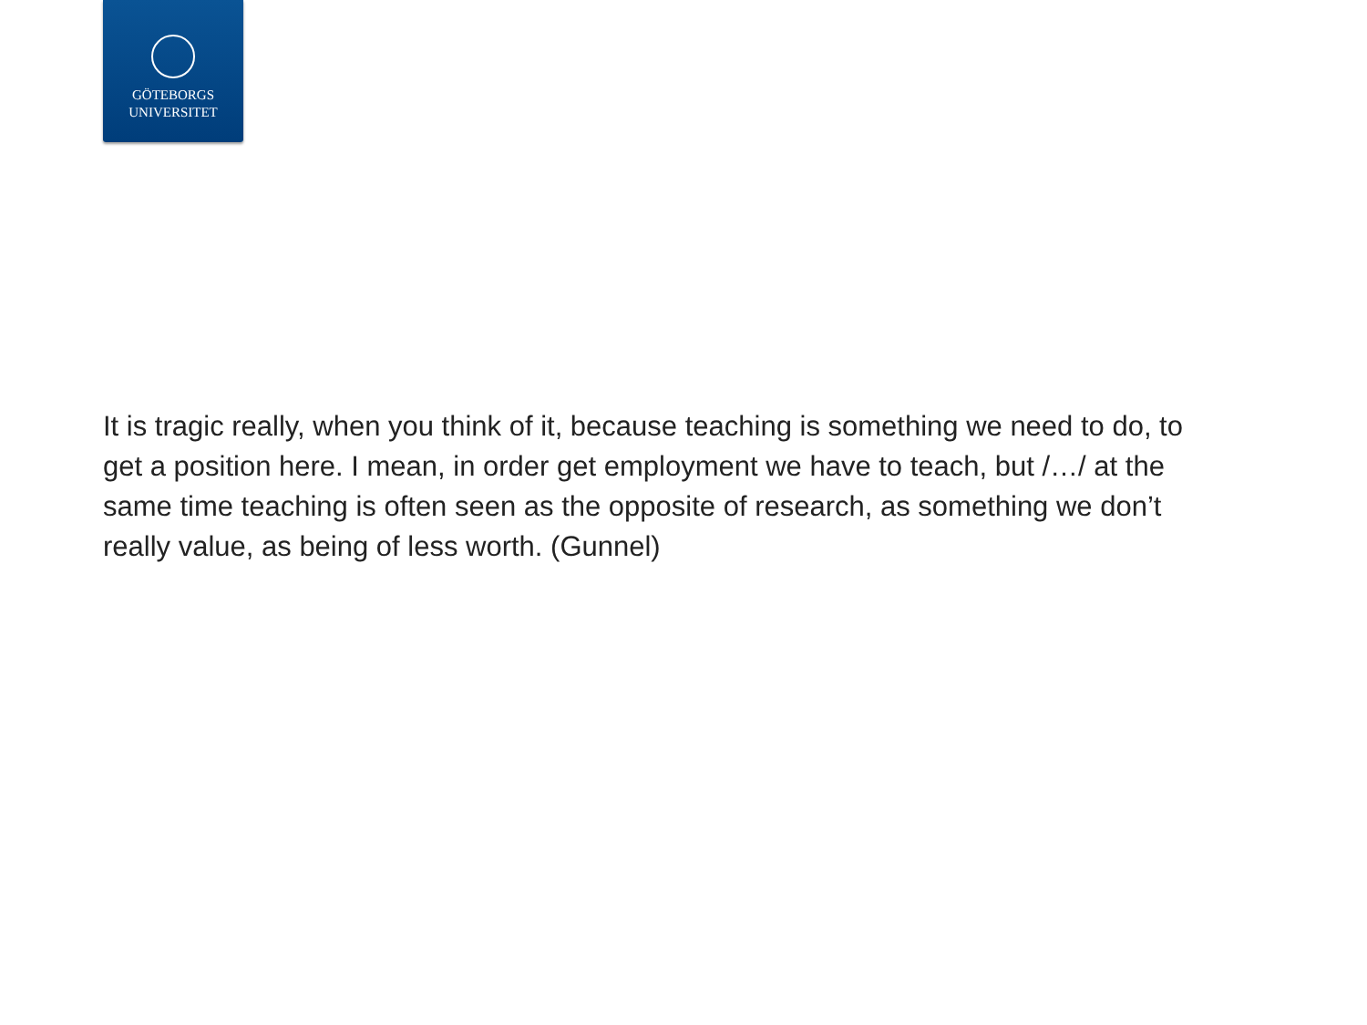GÖTEBORGS
UNIVERSITET
It is tragic really, when you think of it, because teaching is something we need to do, to get a position here. I mean, in order get employment we have to teach, but /…/ at the same time teaching is often seen as the opposite of research, as something we don’t really value, as being of less worth. (Gunnel)